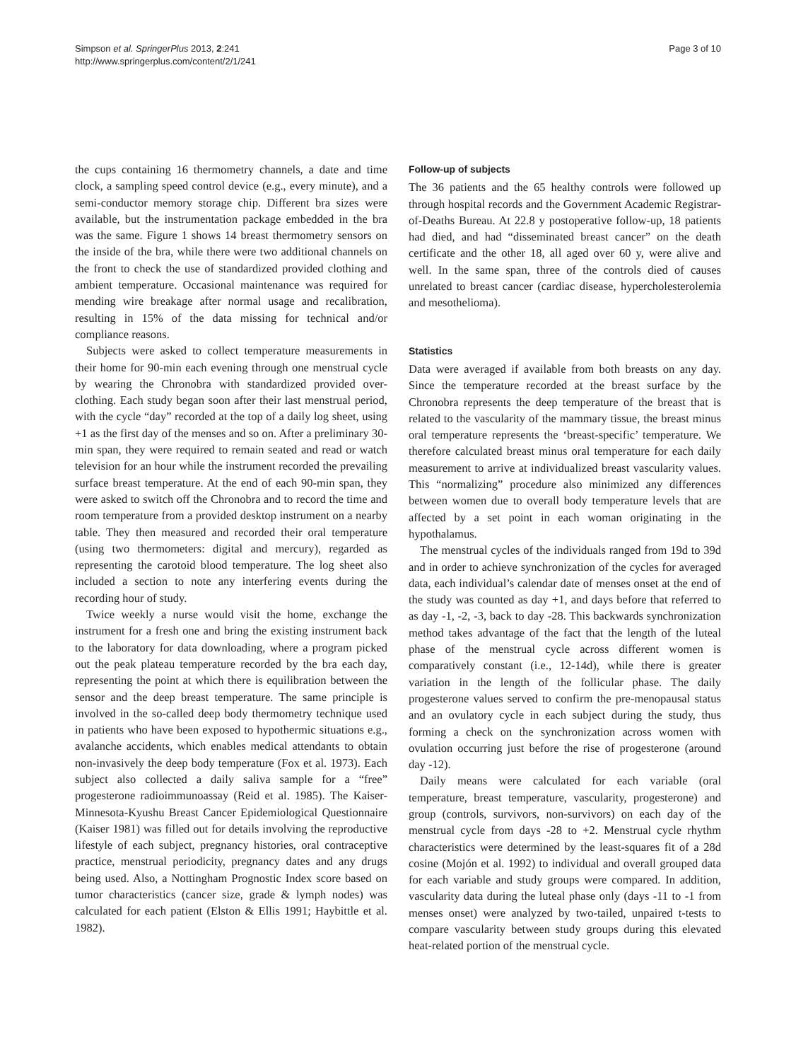Simpson et al. SpringerPlus 2013, 2:241
http://www.springerplus.com/content/2/1/241
Page 3 of 10
the cups containing 16 thermometry channels, a date and time clock, a sampling speed control device (e.g., every minute), and a semi-conductor memory storage chip. Different bra sizes were available, but the instrumentation package embedded in the bra was the same. Figure 1 shows 14 breast thermometry sensors on the inside of the bra, while there were two additional channels on the front to check the use of standardized provided clothing and ambient temperature. Occasional maintenance was required for mending wire breakage after normal usage and recalibration, resulting in 15% of the data missing for technical and/or compliance reasons.
Subjects were asked to collect temperature measurements in their home for 90-min each evening through one menstrual cycle by wearing the Chronobra with standardized provided over-clothing. Each study began soon after their last menstrual period, with the cycle “day” recorded at the top of a daily log sheet, using +1 as the first day of the menses and so on. After a preliminary 30-min span, they were required to remain seated and read or watch television for an hour while the instrument recorded the prevailing surface breast temperature. At the end of each 90-min span, they were asked to switch off the Chronobra and to record the time and room temperature from a provided desktop instrument on a nearby table. They then measured and recorded their oral temperature (using two thermometers: digital and mercury), regarded as representing the carotoid blood temperature. The log sheet also included a section to note any interfering events during the recording hour of study.
Twice weekly a nurse would visit the home, exchange the instrument for a fresh one and bring the existing instrument back to the laboratory for data downloading, where a program picked out the peak plateau temperature recorded by the bra each day, representing the point at which there is equilibration between the sensor and the deep breast temperature. The same principle is involved in the so-called deep body thermometry technique used in patients who have been exposed to hypothermic situations e.g., avalanche accidents, which enables medical attendants to obtain non-invasively the deep body temperature (Fox et al. 1973). Each subject also collected a daily saliva sample for a “free” progesterone radioimmunoassay (Reid et al. 1985). The Kaiser-Minnesota-Kyushu Breast Cancer Epidemiological Questionnaire (Kaiser 1981) was filled out for details involving the reproductive lifestyle of each subject, pregnancy histories, oral contraceptive practice, menstrual periodicity, pregnancy dates and any drugs being used. Also, a Nottingham Prognostic Index score based on tumor characteristics (cancer size, grade & lymph nodes) was calculated for each patient (Elston & Ellis 1991; Haybittle et al. 1982).
Follow-up of subjects
The 36 patients and the 65 healthy controls were followed up through hospital records and the Government Academic Registrar-of-Deaths Bureau. At 22.8 y postoperative follow-up, 18 patients had died, and had “disseminated breast cancer” on the death certificate and the other 18, all aged over 60 y, were alive and well. In the same span, three of the controls died of causes unrelated to breast cancer (cardiac disease, hypercholesterolemia and mesothelioma).
Statistics
Data were averaged if available from both breasts on any day. Since the temperature recorded at the breast surface by the Chronobra represents the deep temperature of the breast that is related to the vascularity of the mammary tissue, the breast minus oral temperature represents the ‘breast-specific’ temperature. We therefore calculated breast minus oral temperature for each daily measurement to arrive at individualized breast vascularity values. This “normalizing” procedure also minimized any differences between women due to overall body temperature levels that are affected by a set point in each woman originating in the hypothalamus.
The menstrual cycles of the individuals ranged from 19d to 39d and in order to achieve synchronization of the cycles for averaged data, each individual’s calendar date of menses onset at the end of the study was counted as day +1, and days before that referred to as day -1, -2, -3, back to day -28. This backwards synchronization method takes advantage of the fact that the length of the luteal phase of the menstrual cycle across different women is comparatively constant (i.e., 12-14d), while there is greater variation in the length of the follicular phase. The daily progesterone values served to confirm the pre-menopausal status and an ovulatory cycle in each subject during the study, thus forming a check on the synchronization across women with ovulation occurring just before the rise of progesterone (around day -12).
Daily means were calculated for each variable (oral temperature, breast temperature, vascularity, progesterone) and group (controls, survivors, non-survivors) on each day of the menstrual cycle from days -28 to +2. Menstrual cycle rhythm characteristics were determined by the least-squares fit of a 28d cosine (Mojón et al. 1992) to individual and overall grouped data for each variable and study groups were compared. In addition, vascularity data during the luteal phase only (days -11 to -1 from menses onset) were analyzed by two-tailed, unpaired t-tests to compare vascularity between study groups during this elevated heat-related portion of the menstrual cycle.